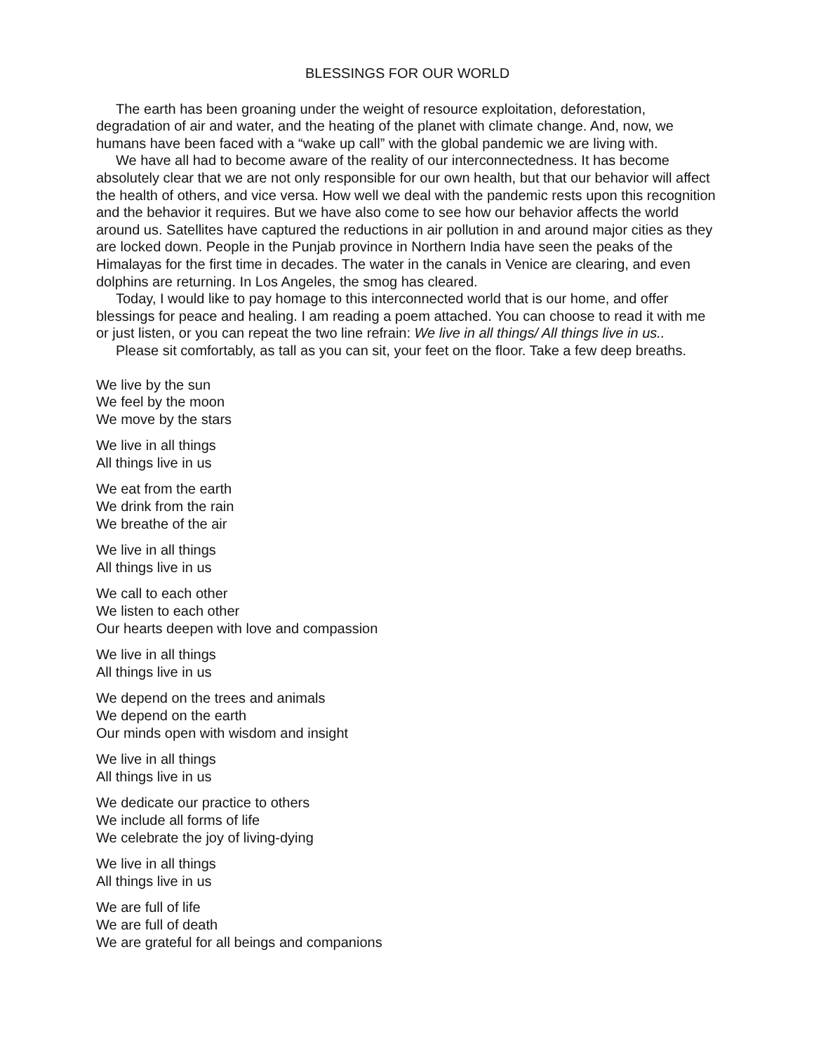BLESSINGS FOR OUR WORLD
The earth has been groaning under the weight of resource exploitation, deforestation, degradation of air and water, and the heating of the planet with climate change. And, now, we humans have been faced with a “wake up call” with the global pandemic we are living with.
We have all had to become aware of the reality of our interconnectedness. It has become absolutely clear that we are not only responsible for our own health, but that our behavior will affect the health of others, and vice versa. How well we deal with the pandemic rests upon this recognition and the behavior it requires. But we have also come to see how our behavior affects the world around us. Satellites have captured the reductions in air pollution in and around major cities as they are locked down. People in the Punjab province in Northern India have seen the peaks of the Himalayas for the first time in decades. The water in the canals in Venice are clearing, and even dolphins are returning. In Los Angeles, the smog has cleared.
Today, I would like to pay homage to this interconnected world that is our home, and offer blessings for peace and healing. I am reading a poem attached. You can choose to read it with me or just listen, or you can repeat the two line refrain: We live in all things/ All things live in us..
Please sit comfortably, as tall as you can sit, your feet on the floor. Take a few deep breaths.
We live by the sun
We feel by the moon
We move by the stars
We live in all things
All things live in us
We eat from the earth
We drink from the rain
We breathe of the air
We live in all things
All things live in us
We call to each other
We listen to each other
Our hearts deepen with love and compassion
We live in all things
All things live in us
We depend on the trees and animals
We depend on the earth
Our minds open with wisdom and insight
We live in all things
All things live in us
We dedicate our practice to others
We include all forms of life
We celebrate the joy of living-dying
We live in all things
All things live in us
We are full of life
We are full of death
We are grateful for all beings and companions